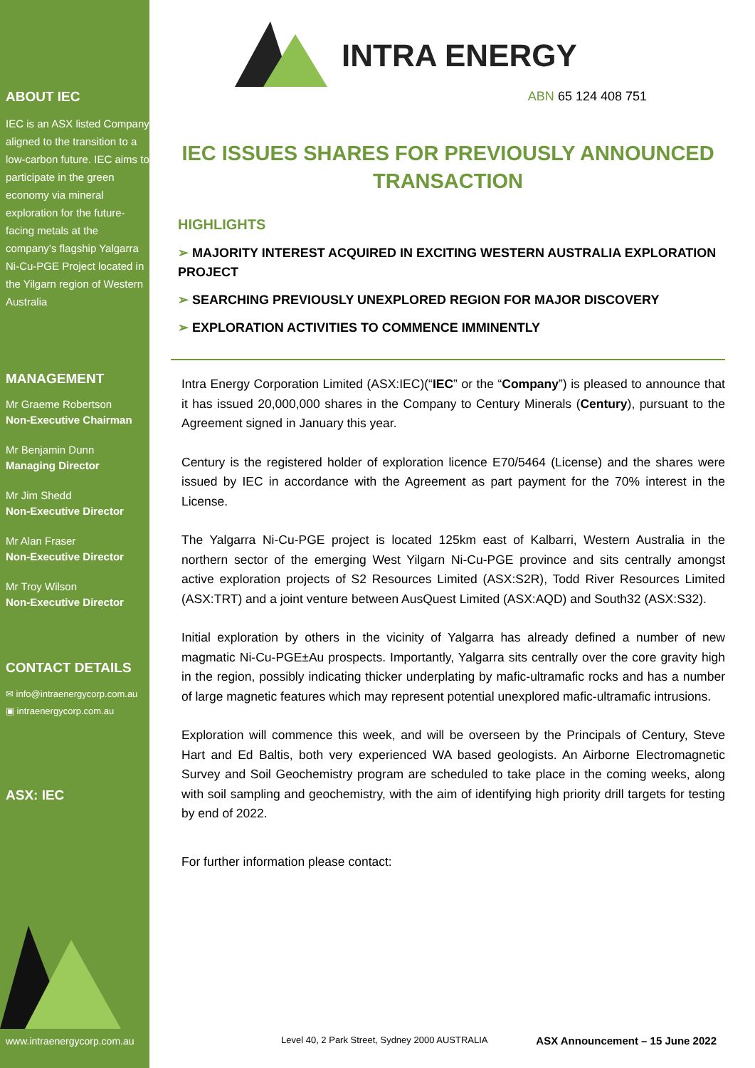ABOUT IEC
IEC is an ASX listed Company aligned to the transition to a low-carbon future. IEC aims to participate in the green economy via mineral exploration for the future-facing metals at the company’s flagship Yalgarra Ni-Cu-PGE Project located in the Yilgarn region of Western Australia
MANAGEMENT
Mr Graeme Robertson
Non-Executive Chairman
Mr Benjamin Dunn
Managing Director
Mr Jim Shedd
Non-Executive Director
Mr Alan Fraser
Non-Executive Director
Mr Troy Wilson
Non-Executive Director
CONTACT DETAILS
✉ info@intraenergycorp.com.au
▣ intraenergycorp.com.au
ASX: IEC
www.intraenergycorp.com.au
INTRA ENERGY
ABN 65 124 408 751
IEC ISSUES SHARES FOR PREVIOUSLY ANNOUNCED
TRANSACTION
HIGHLIGHTS
➢ MAJORITY INTEREST ACQUIRED IN EXCITING WESTERN AUSTRALIA EXPLORATION PROJECT
➢ SEARCHING PREVIOUSLY UNEXPLORED REGION FOR MAJOR DISCOVERY
➢ EXPLORATION ACTIVITIES TO COMMENCE IMMINENTLY
Intra Energy Corporation Limited (ASX:IEC)(“IEC” or the “Company”) is pleased to announce that it has issued 20,000,000 shares in the Company to Century Minerals (Century), pursuant to the Agreement signed in January this year.
Century is the registered holder of exploration licence E70/5464 (License) and the shares were issued by IEC in accordance with the Agreement as part payment for the 70% interest in the License.
The Yalgarra Ni-Cu-PGE project is located 125km east of Kalbarri, Western Australia in the northern sector of the emerging West Yilgarn Ni-Cu-PGE province and sits centrally amongst active exploration projects of S2 Resources Limited (ASX:S2R), Todd River Resources Limited (ASX:TRT) and a joint venture between AusQuest Limited (ASX:AQD) and South32 (ASX:S32).
Initial exploration by others in the vicinity of Yalgarra has already defined a number of new magmatic Ni-Cu-PGE±Au prospects. Importantly, Yalgarra sits centrally over the core gravity high in the region, possibly indicating thicker underplating by mafic-ultramafic rocks and has a number of large magnetic features which may represent potential unexplored mafic-ultramafic intrusions.
Exploration will commence this week, and will be overseen by the Principals of Century, Steve Hart and Ed Baltis, both very experienced WA based geologists. An Airborne Electromagnetic Survey and Soil Geochemistry program are scheduled to take place in the coming weeks, along with soil sampling and geochemistry, with the aim of identifying high priority drill targets for testing by end of 2022.
For further information please contact:
Level 40, 2 Park Street, Sydney 2000 AUSTRALIA ASX Announcement – 15 June 2022